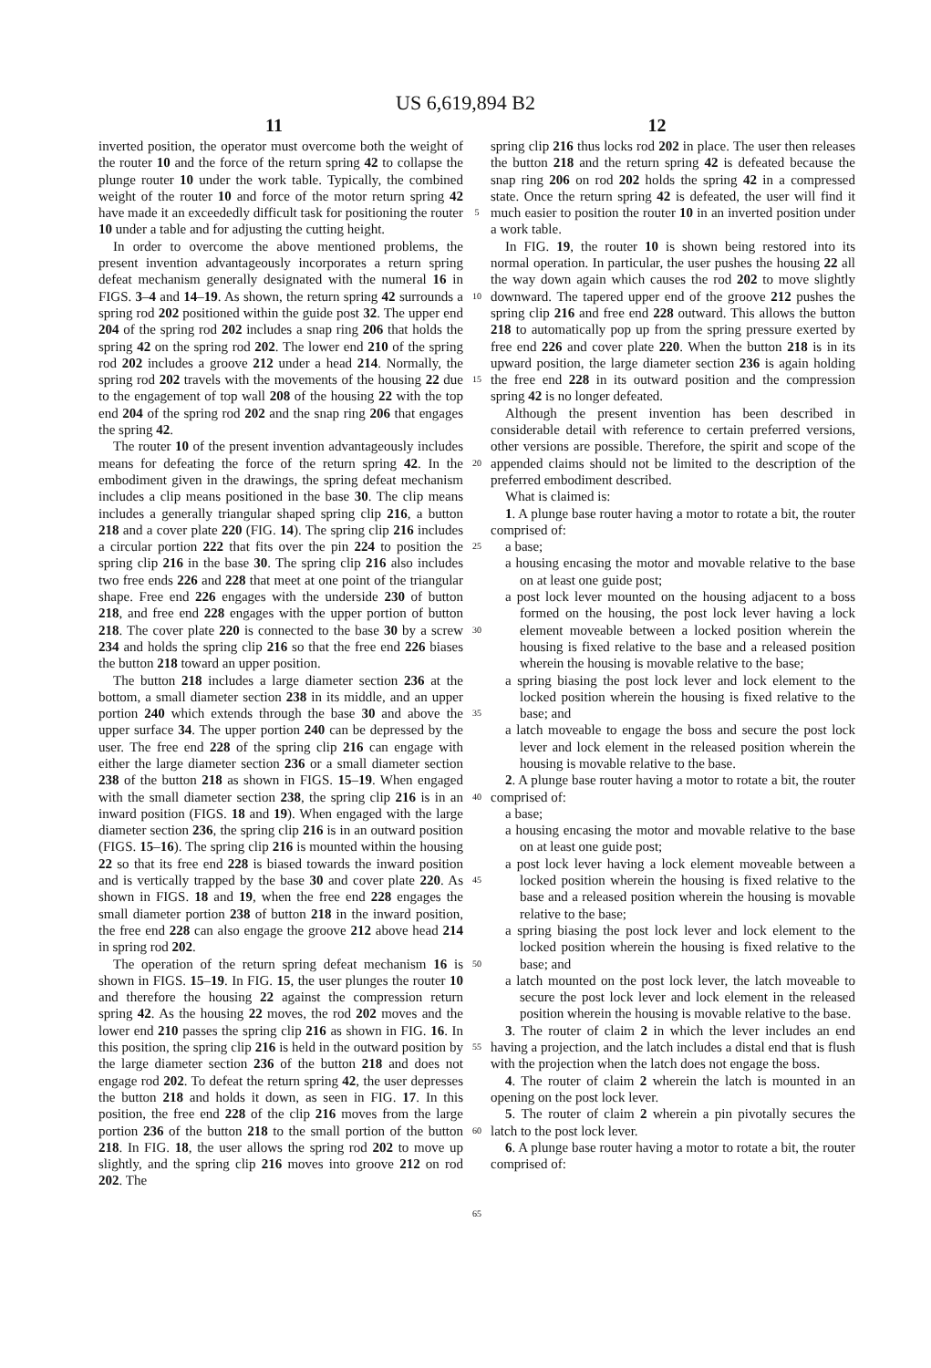US 6,619,894 B2
11 12
inverted position, the operator must overcome both the weight of the router 10 and the force of the return spring 42 to collapse the plunge router 10 under the work table. Typically, the combined weight of the router 10 and force of the motor return spring 42 have made it an exceededly difficult task for positioning the router 10 under a table and for adjusting the cutting height.
In order to overcome the above mentioned problems, the present invention advantageously incorporates a return spring defeat mechanism generally designated with the numeral 16 in FIGS. 3–4 and 14–19. As shown, the return spring 42 surrounds a spring rod 202 positioned within the guide post 32. The upper end 204 of the spring rod 202 includes a snap ring 206 that holds the spring 42 on the spring rod 202. The lower end 210 of the spring rod 202 includes a groove 212 under a head 214. Normally, the spring rod 202 travels with the movements of the housing 22 due to the engagement of top wall 208 of the housing 22 with the top end 204 of the spring rod 202 and the snap ring 206 that engages the spring 42.
The router 10 of the present invention advantageously includes means for defeating the force of the return spring 42. In the embodiment given in the drawings, the spring defeat mechanism includes a clip means positioned in the base 30. The clip means includes a generally triangular shaped spring clip 216, a button 218 and a cover plate 220 (FIG. 14). The spring clip 216 includes a circular portion 222 that fits over the pin 224 to position the spring clip 216 in the base 30. The spring clip 216 also includes two free ends 226 and 228 that meet at one point of the triangular shape. Free end 226 engages with the underside 230 of button 218, and free end 228 engages with the upper portion of button 218. The cover plate 220 is connected to the base 30 by a screw 234 and holds the spring clip 216 so that the free end 226 biases the button 218 toward an upper position.
The button 218 includes a large diameter section 236 at the bottom, a small diameter section 238 in its middle, and an upper portion 240 which extends through the base 30 and above the upper surface 34. The upper portion 240 can be depressed by the user. The free end 228 of the spring clip 216 can engage with either the large diameter section 236 or a small diameter section 238 of the button 218 as shown in FIGS. 15–19. When engaged with the small diameter section 238, the spring clip 216 is in an inward position (FIGS. 18 and 19). When engaged with the large diameter section 236, the spring clip 216 is in an outward position (FIGS. 15–16). The spring clip 216 is mounted within the housing 22 so that its free end 228 is biased towards the inward position and is vertically trapped by the base 30 and cover plate 220. As shown in FIGS. 18 and 19, when the free end 228 engages the small diameter portion 238 of button 218 in the inward position, the free end 228 can also engage the groove 212 above head 214 in spring rod 202.
The operation of the return spring defeat mechanism 16 is shown in FIGS. 15–19. In FIG. 15, the user plunges the router 10 and therefore the housing 22 against the compression return spring 42. As the housing 22 moves, the rod 202 moves and the lower end 210 passes the spring clip 216 as shown in FIG. 16. In this position, the spring clip 216 is held in the outward position by the large diameter section 236 of the button 218 and does not engage rod 202. To defeat the return spring 42, the user depresses the button 218 and holds it down, as seen in FIG. 17. In this position, the free end 228 of the clip 216 moves from the large portion 236 of the button 218 to the small portion of the button 218. In FIG. 18, the user allows the spring rod 202 to move up slightly, and the spring clip 216 moves into groove 212 on rod 202. The
5
10
15
20
25
30
35
40
45
50
55
60
65
spring clip 216 thus locks rod 202 in place. The user then releases the button 218 and the return spring 42 is defeated because the snap ring 206 on rod 202 holds the spring 42 in a compressed state. Once the return spring 42 is defeated, the user will find it much easier to position the router 10 in an inverted position under a work table.
In FIG. 19, the router 10 is shown being restored into its normal operation. In particular, the user pushes the housing 22 all the way down again which causes the rod 202 to move slightly downward. The tapered upper end of the groove 212 pushes the spring clip 216 and free end 228 outward. This allows the button 218 to automatically pop up from the spring pressure exerted by free end 226 and cover plate 220. When the button 218 is in its upward position, the large diameter section 236 is again holding the free end 228 in its outward position and the compression spring 42 is no longer defeated.
Although the present invention has been described in considerable detail with reference to certain preferred versions, other versions are possible. Therefore, the spirit and scope of the appended claims should not be limited to the description of the preferred embodiment described.
What is claimed is:
1. A plunge base router having a motor to rotate a bit, the router comprised of:
a base;
a housing encasing the motor and movable relative to the base on at least one guide post;
a post lock lever mounted on the housing adjacent to a boss formed on the housing, the post lock lever having a lock element moveable between a locked position wherein the housing is fixed relative to the base and a released position wherein the housing is movable relative to the base;
a spring biasing the post lock lever and lock element to the locked position wherein the housing is fixed relative to the base; and
a latch moveable to engage the boss and secure the post lock lever and lock element in the released position wherein the housing is movable relative to the base.
2. A plunge base router having a motor to rotate a bit, the router comprised of:
a base;
a housing encasing the motor and movable relative to the base on at least one guide post;
a post lock lever having a lock element moveable between a locked position wherein the housing is fixed relative to the base and a released position wherein the housing is movable relative to the base;
a spring biasing the post lock lever and lock element to the locked position wherein the housing is fixed relative to the base; and
a latch mounted on the post lock lever, the latch moveable to secure the post lock lever and lock element in the released position wherein the housing is movable relative to the base.
3. The router of claim 2 in which the lever includes an end having a projection, and the latch includes a distal end that is flush with the projection when the latch does not engage the boss.
4. The router of claim 2 wherein the latch is mounted in an opening on the post lock lever.
5. The router of claim 2 wherein a pin pivotally secures the latch to the post lock lever.
6. A plunge base router having a motor to rotate a bit, the router comprised of: